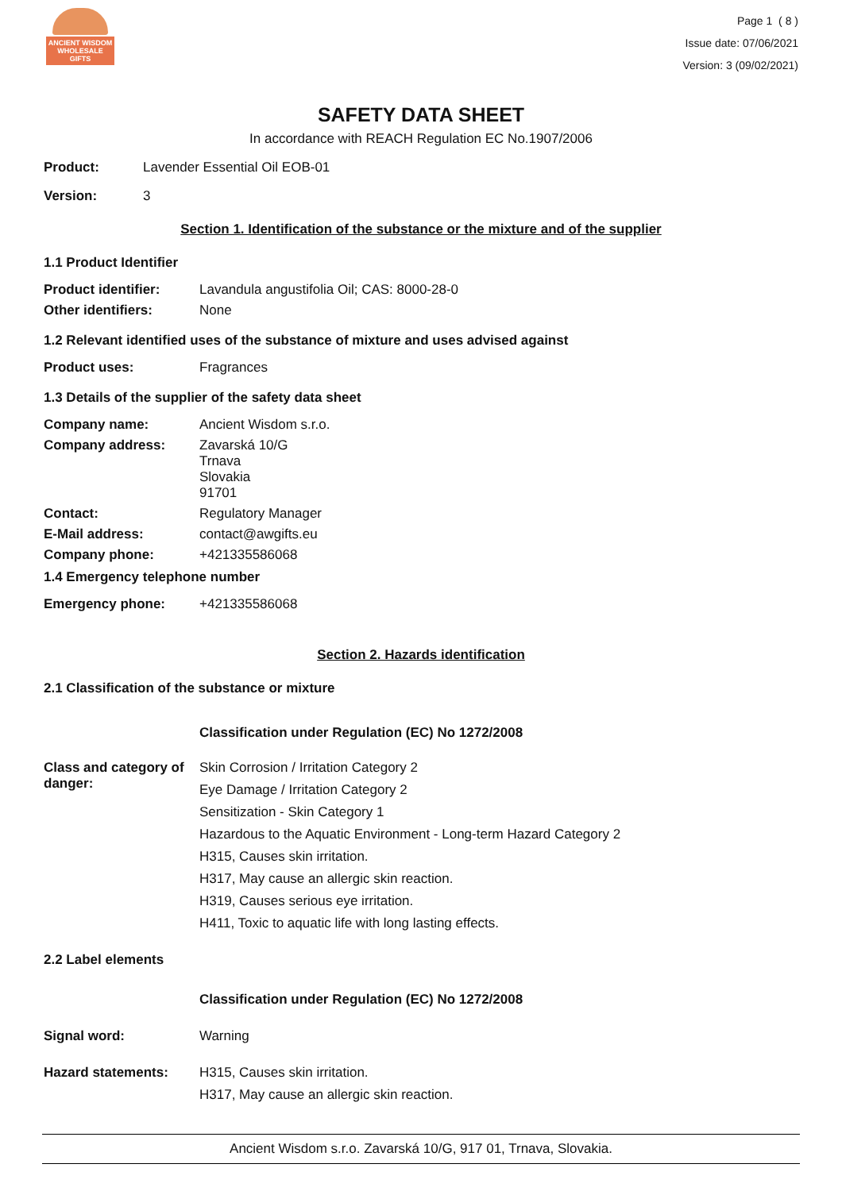ANCIENT WISDOM
WHOLESALE GIFTS
Page 1 ( 8 )
Issue date: 07/06/2021
Version: 3 (09/02/2021)
SAFETY DATA SHEET
In accordance with REACH Regulation EC No.1907/2006
Product: Lavender Essential Oil EOB-01
Version: 3
Section 1. Identification of the substance or the mixture and of the supplier
1.1 Product Identifier
Product identifier: Lavandula angustifolia Oil; CAS: 8000-28-0
Other identifiers: None
1.2 Relevant identified uses of the substance of mixture and uses advised against
Product uses: Fragrances
1.3 Details of the supplier of the safety data sheet
Company name: Ancient Wisdom s.r.o.
Company address: Zavarská 10/G
Trnava
Slovakia
91701
Contact: Regulatory Manager
E-Mail address: contact@awgifts.eu
Company phone: +421335586068
1.4 Emergency telephone number
Emergency phone: +421335586068
Section 2. Hazards identification
2.1 Classification of the substance or mixture
Classification under Regulation (EC) No 1272/2008
Class and category of danger:
Skin Corrosion / Irritation Category 2
Eye Damage / Irritation Category 2
Sensitization - Skin Category 1
Hazardous to the Aquatic Environment - Long-term Hazard Category 2
H315, Causes skin irritation.
H317, May cause an allergic skin reaction.
H319, Causes serious eye irritation.
H411, Toxic to aquatic life with long lasting effects.
2.2 Label elements
Classification under Regulation (EC) No 1272/2008
Signal word: Warning
Hazard statements: H315, Causes skin irritation.
H317, May cause an allergic skin reaction.
Ancient Wisdom s.r.o. Zavarská 10/G, 917 01, Trnava, Slovakia.